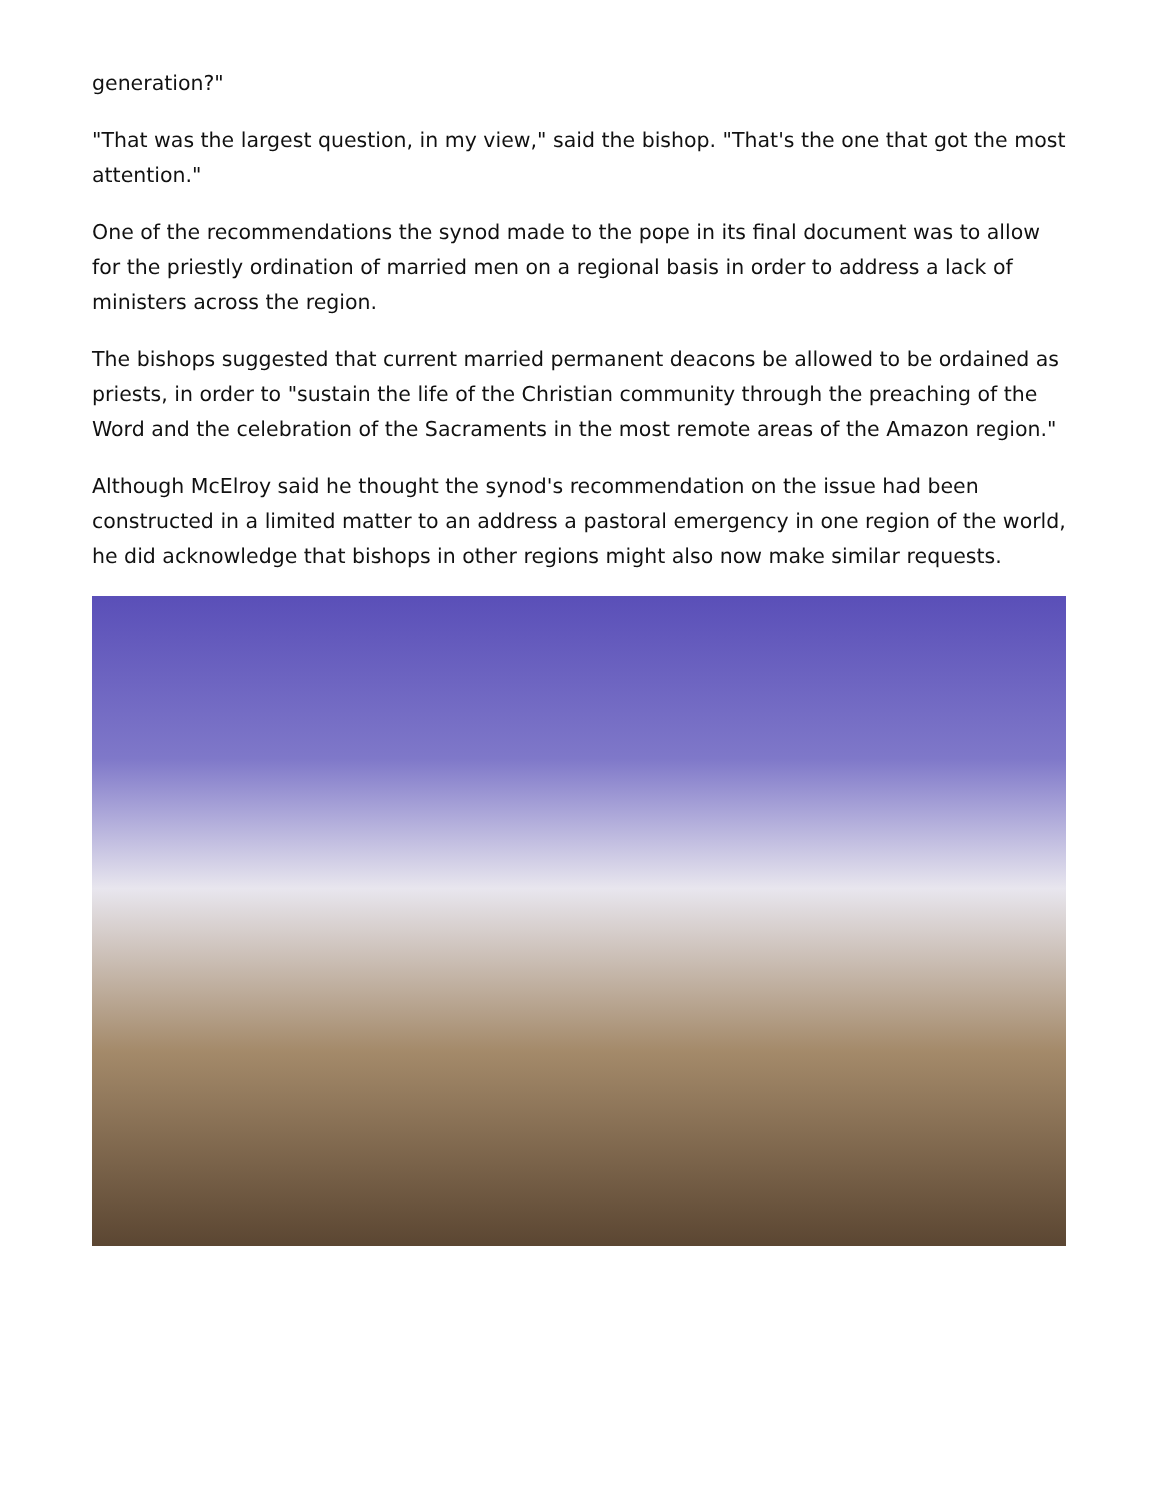generation?"
"That was the largest question, in my view," said the bishop. "That's the one that got the most attention."
One of the recommendations the synod made to the pope in its final document was to allow for the priestly ordination of married men on a regional basis in order to address a lack of ministers across the region.
The bishops suggested that current married permanent deacons be allowed to be ordained as priests, in order to "sustain the life of the Christian community through the preaching of the Word and the celebration of the Sacraments in the most remote areas of the Amazon region."
Although McElroy said he thought the synod's recommendation on the issue had been constructed in a limited matter to an address a pastoral emergency in one region of the world, he did acknowledge that bishops in other regions might also now make similar requests.